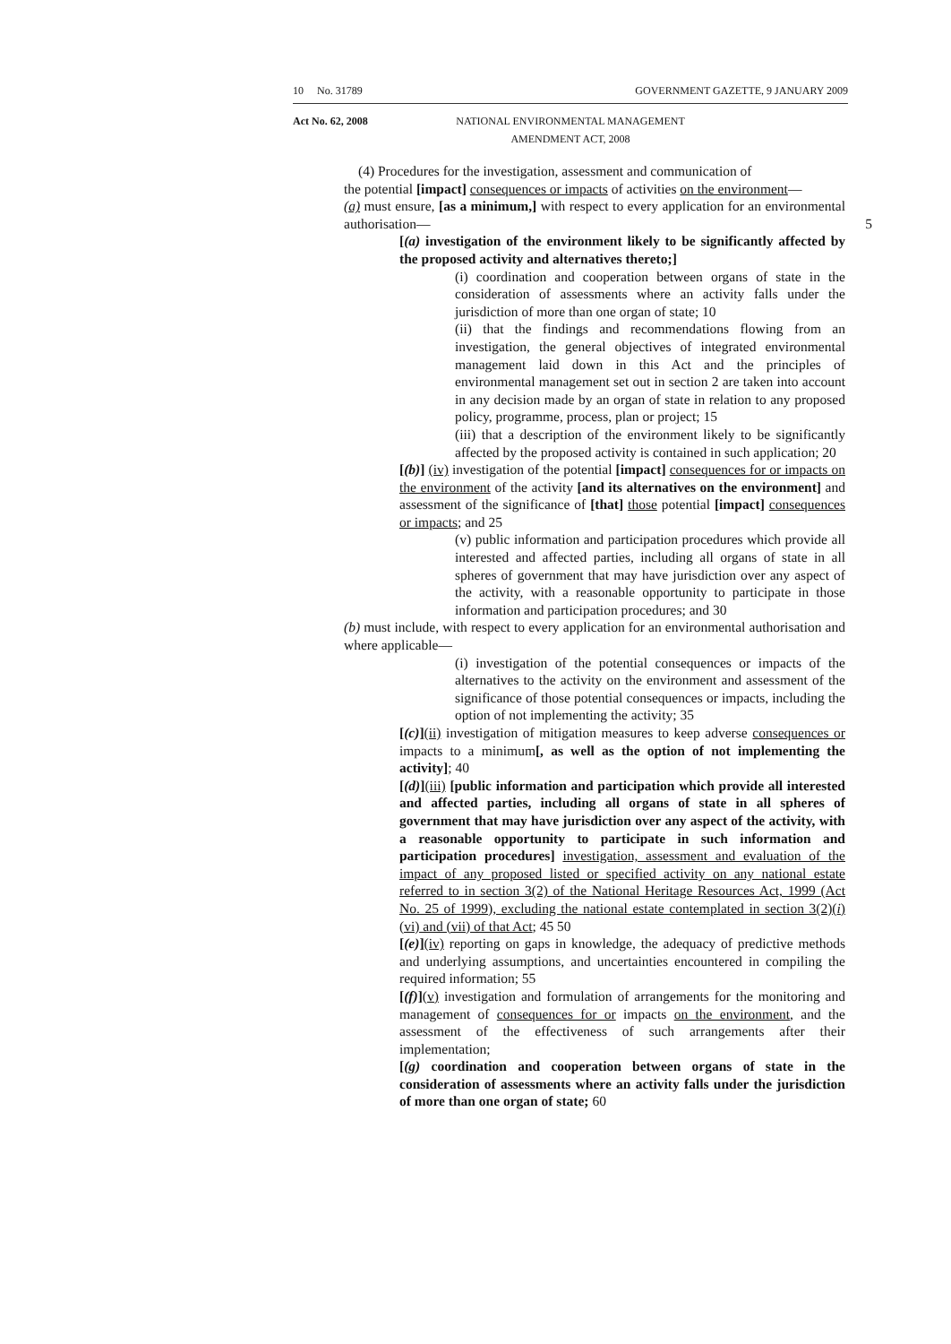10 No. 31789 GOVERNMENT GAZETTE, 9 JANUARY 2009
Act No. 62, 2008 NATIONAL ENVIRONMENTAL MANAGEMENT
AMENDMENT ACT, 2008
(4) Procedures for the investigation, assessment and communication of
the potential [impact] consequences or impacts of activities on the environment—
(a) must ensure, [as a minimum,] with respect to every application for an environmental authorisation— 5
[(a) investigation of the environment likely to be significantly affected by the proposed activity and alternatives thereto;]
(i) coordination and cooperation between organs of state in the consideration of assessments where an activity falls under the jurisdiction of more than one organ of state; 10
(ii) that the findings and recommendations flowing from an investigation, the general objectives of integrated environmental management laid down in this Act and the principles of environmental management set out in section 2 are taken into account in any decision made by an organ of state in relation to any proposed policy, programme, process, plan or project; 15
(iii) that a description of the environment likely to be significantly affected by the proposed activity is contained in such application; 20
[(b)] (iv) investigation of the potential [impact] consequences for or impacts on the environment of the activity [and its alternatives on the environment] and assessment of the significance of [that] those potential [impact] consequences or impacts; and 25
(v) public information and participation procedures which provide all interested and affected parties, including all organs of state in all spheres of government that may have jurisdiction over any aspect of the activity, with a reasonable opportunity to participate in those information and participation procedures; and 30
(b) must include, with respect to every application for an environmental authorisation and where applicable—
(i) investigation of the potential consequences or impacts of the alternatives to the activity on the environment and assessment of the significance of those potential consequences or impacts, including the option of not implementing the activity; 35
[(c)](ii) investigation of mitigation measures to keep adverse consequences or impacts to a minimum[, as well as the option of not implementing the activity]; 40
[(d)](iii) [public information and participation which provide all interested and affected parties, including all organs of state in all spheres of government that may have jurisdiction over any aspect of the activity, with a reasonable opportunity to participate in such information and participation procedures] investigation, assessment and evaluation of the impact of any proposed listed or specified activity on any national estate referred to in section 3(2) of the National Heritage Resources Act, 1999 (Act No. 25 of 1999), excluding the national estate contemplated in section 3(2)(i)(vi) and (vii) of that Act; 45 50
[(e)](iv) reporting on gaps in knowledge, the adequacy of predictive methods and underlying assumptions, and uncertainties encountered in compiling the required information; 55
[(f)](v) investigation and formulation of arrangements for the monitoring and management of consequences for or impacts on the environment, and the assessment of the effectiveness of such arrangements after their implementation;
[(g) coordination and cooperation between organs of state in the consideration of assessments where an activity falls under the jurisdiction of more than one organ of state; 60